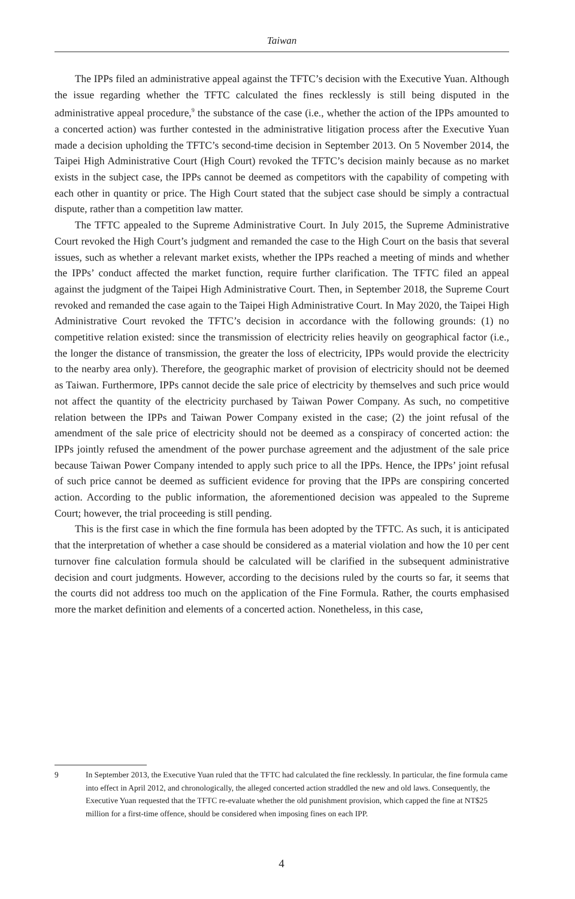Taiwan
The IPPs filed an administrative appeal against the TFTC’s decision with the Executive Yuan. Although the issue regarding whether the TFTC calculated the fines recklessly is still being disputed in the administrative appeal procedure,<sup>9</sup> the substance of the case (i.e., whether the action of the IPPs amounted to a concerted action) was further contested in the administrative litigation process after the Executive Yuan made a decision upholding the TFTC’s second-time decision in September 2013. On 5 November 2014, the Taipei High Administrative Court (High Court) revoked the TFTC’s decision mainly because as no market exists in the subject case, the IPPs cannot be deemed as competitors with the capability of competing with each other in quantity or price. The High Court stated that the subject case should be simply a contractual dispute, rather than a competition law matter.
The TFTC appealed to the Supreme Administrative Court. In July 2015, the Supreme Administrative Court revoked the High Court’s judgment and remanded the case to the High Court on the basis that several issues, such as whether a relevant market exists, whether the IPPs reached a meeting of minds and whether the IPPs’ conduct affected the market function, require further clarification. The TFTC filed an appeal against the judgment of the Taipei High Administrative Court. Then, in September 2018, the Supreme Court revoked and remanded the case again to the Taipei High Administrative Court. In May 2020, the Taipei High Administrative Court revoked the TFTC’s decision in accordance with the following grounds: (1) no competitive relation existed: since the transmission of electricity relies heavily on geographical factor (i.e., the longer the distance of transmission, the greater the loss of electricity, IPPs would provide the electricity to the nearby area only). Therefore, the geographic market of provision of electricity should not be deemed as Taiwan. Furthermore, IPPs cannot decide the sale price of electricity by themselves and such price would not affect the quantity of the electricity purchased by Taiwan Power Company. As such, no competitive relation between the IPPs and Taiwan Power Company existed in the case; (2) the joint refusal of the amendment of the sale price of electricity should not be deemed as a conspiracy of concerted action: the IPPs jointly refused the amendment of the power purchase agreement and the adjustment of the sale price because Taiwan Power Company intended to apply such price to all the IPPs. Hence, the IPPs’ joint refusal of such price cannot be deemed as sufficient evidence for proving that the IPPs are conspiring concerted action. According to the public information, the aforementioned decision was appealed to the Supreme Court; however, the trial proceeding is still pending.
This is the first case in which the fine formula has been adopted by the TFTC. As such, it is anticipated that the interpretation of whether a case should be considered as a material violation and how the 10 per cent turnover fine calculation formula should be calculated will be clarified in the subsequent administrative decision and court judgments. However, according to the decisions ruled by the courts so far, it seems that the courts did not address too much on the application of the Fine Formula. Rather, the courts emphasised more the market definition and elements of a concerted action. Nonetheless, in this case,
9 In September 2013, the Executive Yuan ruled that the TFTC had calculated the fine recklessly. In particular, the fine formula came into effect in April 2012, and chronologically, the alleged concerted action straddled the new and old laws. Consequently, the Executive Yuan requested that the TFTC re-evaluate whether the old punishment provision, which capped the fine at NT$25 million for a first-time offence, should be considered when imposing fines on each IPP.
4